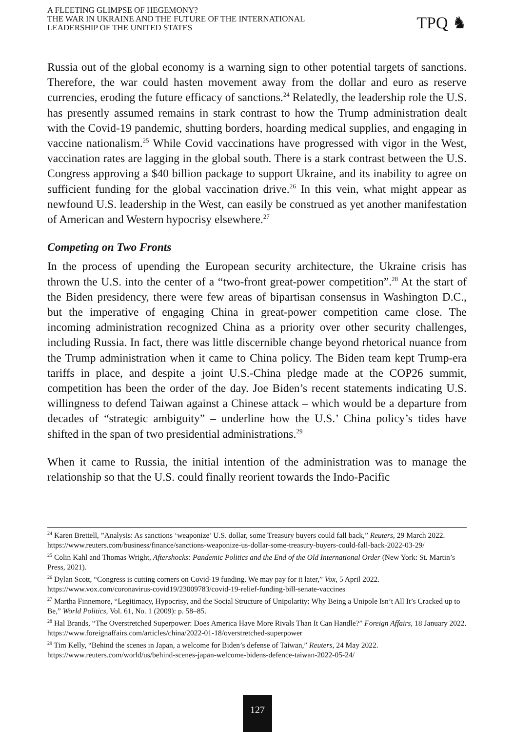A FLEETING GLIMPSE OF HEGEMONY?
THE WAR IN UKRAINE AND THE FUTURE OF THE INTERNATIONAL
LEADERSHIP OF THE UNITED STATES
TPQ ♞
Russia out of the global economy is a warning sign to other potential targets of sanctions. Therefore, the war could hasten movement away from the dollar and euro as reserve currencies, eroding the future efficacy of sanctions.<sup>24</sup> Relatedly, the leadership role the U.S. has presently assumed remains in stark contrast to how the Trump administration dealt with the Covid-19 pandemic, shutting borders, hoarding medical supplies, and engaging in vaccine nationalism.<sup>25</sup> While Covid vaccinations have progressed with vigor in the West, vaccination rates are lagging in the global south. There is a stark contrast between the U.S. Congress approving a $40 billion package to support Ukraine, and its inability to agree on sufficient funding for the global vaccination drive.<sup>26</sup> In this vein, what might appear as newfound U.S. leadership in the West, can easily be construed as yet another manifestation of American and Western hypocrisy elsewhere.<sup>27</sup>
Competing on Two Fronts
In the process of upending the European security architecture, the Ukraine crisis has thrown the U.S. into the center of a “two-front great-power competition”.<sup>28</sup> At the start of the Biden presidency, there were few areas of bipartisan consensus in Washington D.C., but the imperative of engaging China in great-power competition came close. The incoming administration recognized China as a priority over other security challenges, including Russia. In fact, there was little discernible change beyond rhetorical nuance from the Trump administration when it came to China policy. The Biden team kept Trump-era tariffs in place, and despite a joint U.S.-China pledge made at the COP26 summit, competition has been the order of the day. Joe Biden’s recent statements indicating U.S. willingness to defend Taiwan against a Chinese attack – which would be a departure from decades of “strategic ambiguity” – underline how the U.S.’ China policy’s tides have shifted in the span of two presidential administrations.<sup>29</sup>
When it came to Russia, the initial intention of the administration was to manage the relationship so that the U.S. could finally reorient towards the Indo-Pacific
<sup>24</sup> Karen Brettell, ”Analysis: As sanctions ‘weaponize’ U.S. dollar, some Treasury buyers could fall back,” Reuters, 29 March 2022. https://www.reuters.com/business/finance/sanctions-weaponize-us-dollar-some-treasury-buyers-could-fall-back-2022-03-29/
<sup>25</sup> Colin Kahl and Thomas Wright, Aftershocks: Pandemic Politics and the End of the Old International Order (New York: St. Martin’s Press, 2021).
<sup>26</sup> Dylan Scott, “Congress is cutting corners on Covid-19 funding. We may pay for it later,” Vox, 5 April 2022. https://www.vox.com/coronavirus-covid19/23009783/covid-19-relief-funding-bill-senate-vaccines
<sup>27</sup> Martha Finnemore, “Legitimacy, Hypocrisy, and the Social Structure of Unipolarity: Why Being a Unipole Isn’t All It’s Cracked up to Be,” World Politics, Vol. 61, No. 1 (2009): p. 58–85.
<sup>28</sup> Hal Brands, “The Overstretched Superpower: Does America Have More Rivals Than It Can Handle?” Foreign Affairs, 18 January 2022. https://www.foreignaffairs.com/articles/china/2022-01-18/overstretched-superpower
<sup>29</sup> Tim Kelly, “Behind the scenes in Japan, a welcome for Biden’s defense of Taiwan,” Reuters, 24 May 2022. https://www.reuters.com/world/us/behind-scenes-japan-welcome-bidens-defence-taiwan-2022-05-24/
127